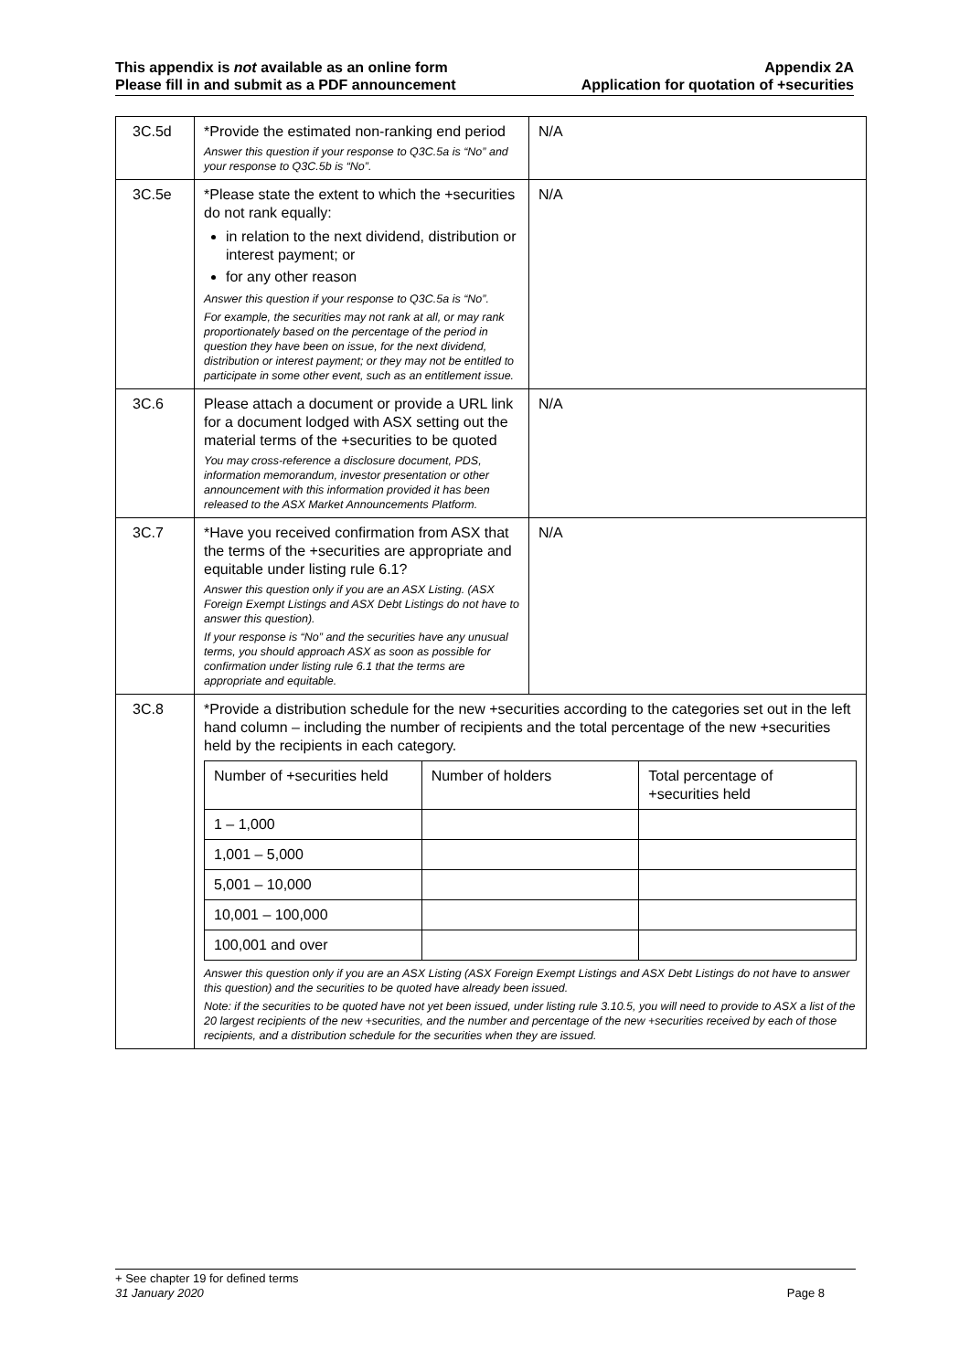This appendix is not available as an online form
Please fill in and submit as a PDF announcement
Appendix 2A
Application for quotation of +securities
| 3C.5d | *Provide the estimated non-ranking end period Answer this question if your response to Q3C.5a is “No” and your response to Q3C.5b is “No”. | N/A |
| 3C.5e | *Please state the extent to which the +securities do not rank equally: in relation to the next dividend, distribution or interest payment; or for any other reason Answer this question if your response to Q3C.5a is “No”. For example, the securities may not rank at all, or may rank proportionately based on the percentage of the period in question they have been on issue, for the next dividend, distribution or interest payment; or they may not be entitled to participate in some other event, such as an entitlement issue. | N/A |
| 3C.6 | Please attach a document or provide a URL link for a document lodged with ASX setting out the material terms of the +securities to be quoted You may cross-reference a disclosure document, PDS, information memorandum, investor presentation or other announcement with this information provided it has been released to the ASX Market Announcements Platform. | N/A |
| 3C.7 | *Have you received confirmation from ASX that the terms of the +securities are appropriate and equitable under listing rule 6.1? Answer this question only if you are an ASX Listing. (ASX Foreign Exempt Listings and ASX Debt Listings do not have to answer this question). If your response is “No” and the securities have any unusual terms, you should approach ASX as soon as possible for confirmation under listing rule 6.1 that the terms are appropriate and equitable. | N/A |
| 3C.8 | *Provide a distribution schedule for the new +securities according to the categories set out in the left hand column – including the number of recipients and the total percentage of the new +securities held by the recipients in each category. / Number of +securities held / Number of holders / Total percentage of +securities held / / --- / --- / --- / / 1 – 1,000 / / / / 1,001 – 5,000 / / / / 5,001 – 10,000 / / / / 10,001 – 100,000 / / / / 100,001 and over / / / Answer this question only if you are an ASX Listing (ASX Foreign Exempt Listings and ASX Debt Listings do not have to answer this question) and the securities to be quoted have already been issued. Note: if the securities to be quoted have not yet been issued, under listing rule 3.10.5, you will need to provide to ASX a list of the 20 largest recipients of the new +securities, and the number and percentage of the new +securities received by each of those recipients, and a distribution schedule for the securities when they are issued. | |
+ See chapter 19 for defined terms
31 January 2020 Page 8